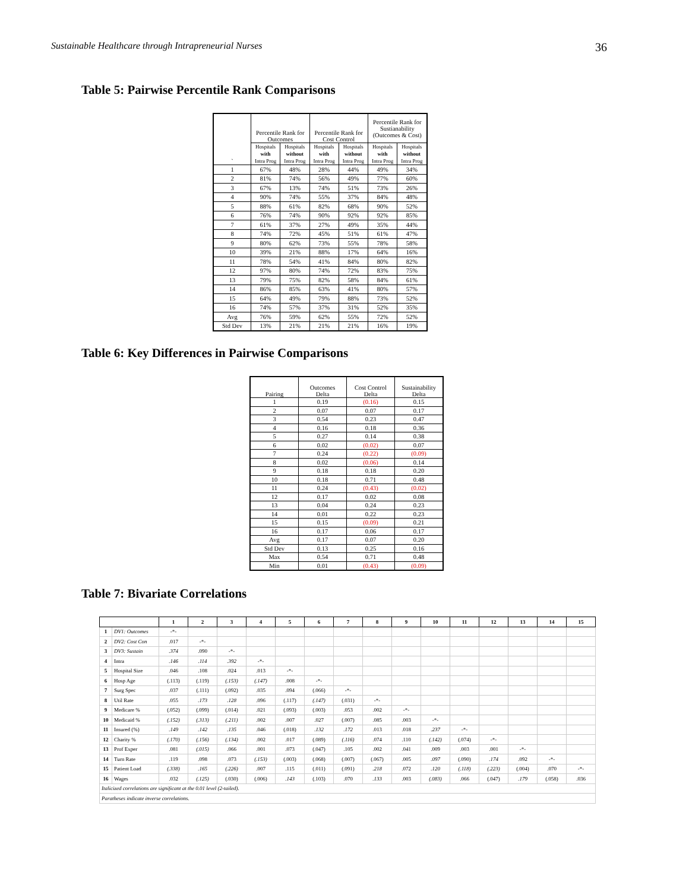Sustainable Healthcare through Intrapreneurial Nurses 36
Table 5: Pairwise Percentile Rank Comparisons
| ` | Percentile Rank for Outcomes | | Percentile Rank for Cost Control | | Percentile Rank for Sustianability (Outcomes & Cost) | |
| --- | --- | --- | --- | --- | --- | --- |
| | Hospitals with Intra Prog | Hospitals without Intra Prog | Hospitals with Intra Prog | Hospitals without Intra Prog | Hospitals with Intra Prog | Hospitals without Intra Prog |
| 1 | 67% | 48% | 28% | 44% | 49% | 34% |
| 2 | 81% | 74% | 56% | 49% | 77% | 60% |
| 3 | 67% | 13% | 74% | 51% | 73% | 26% |
| 4 | 90% | 74% | 55% | 37% | 84% | 48% |
| 5 | 88% | 61% | 82% | 68% | 90% | 52% |
| 6 | 76% | 74% | 90% | 92% | 92% | 85% |
| 7 | 61% | 37% | 27% | 49% | 35% | 44% |
| 8 | 74% | 72% | 45% | 51% | 61% | 47% |
| 9 | 80% | 62% | 73% | 55% | 78% | 58% |
| 10 | 39% | 21% | 88% | 17% | 64% | 16% |
| 11 | 78% | 54% | 41% | 84% | 80% | 82% |
| 12 | 97% | 80% | 74% | 72% | 83% | 75% |
| 13 | 79% | 75% | 82% | 58% | 84% | 61% |
| 14 | 86% | 85% | 63% | 41% | 80% | 57% |
| 15 | 64% | 49% | 79% | 88% | 73% | 52% |
| 16 | 74% | 57% | 37% | 31% | 52% | 35% |
| Avg | 76% | 59% | 62% | 55% | 72% | 52% |
| Std Dev | 13% | 21% | 21% | 21% | 16% | 19% |
Table 6: Key Differences in Pairwise Comparisons
| Pairing | Outcomes Delta | Cost Control Delta | Sustainability Delta |
| --- | --- | --- | --- |
| 1 | 0.19 | (0.16) | 0.15 |
| 2 | 0.07 | 0.07 | 0.17 |
| 3 | 0.54 | 0.23 | 0.47 |
| 4 | 0.16 | 0.18 | 0.36 |
| 5 | 0.27 | 0.14 | 0.38 |
| 6 | 0.02 | (0.02) | 0.07 |
| 7 | 0.24 | (0.22) | (0.09) |
| 8 | 0.02 | (0.06) | 0.14 |
| 9 | 0.18 | 0.18 | 0.20 |
| 10 | 0.18 | 0.71 | 0.48 |
| 11 | 0.24 | (0.43) | (0.02) |
| 12 | 0.17 | 0.02 | 0.08 |
| 13 | 0.04 | 0.24 | 0.23 |
| 14 | 0.01 | 0.22 | 0.23 |
| 15 | 0.15 | (0.09) | 0.21 |
| 16 | 0.17 | 0.06 | 0.17 |
| Avg | 0.17 | 0.07 | 0.20 |
| Std Dev | 0.13 | 0.25 | 0.16 |
| Max | 0.54 | 0.71 | 0.48 |
| Min | 0.01 | (0.43) | (0.09) |
Table 7: Bivariate Correlations
| | | 1 | 2 | 3 | 4 | 5 | 6 | 7 | 8 | 9 | 10 | 11 | 12 | 13 | 14 | 15 |
| --- | --- | --- | --- | --- | --- | --- | --- | --- | --- | --- | --- | --- | --- | --- | --- | --- |
| 1 | DV1: Outcomes | -*- | | | | | | | | | | | | | | |
| 2 | DV2: Cost Con | .017 | -*- | | | | | | | | | | | | | |
| 3 | DV3: Sustain | .374 | .090 | -*- | | | | | | | | | | | | |
| 4 | Intra | .146 | .114 | .392 | -*- | | | | | | | | | | | |
| 5 | Hospital Size | .046 | .108 | .024 | .013 | -*- | | | | | | | | | | |
| 6 | Hosp Age | (.113) | (.119) | (.153) | (.147) | .008 | -*- | | | | | | | | | |
| 7 | Surg Spec | .037 | (.111) | (.092) | .035 | .094 | (.066) | -*- | | | | | | | | |
| 8 | Util Rate | .055 | .173 | .128 | .096 | (.117) | (.147) | (.031) | -*- | | | | | | | |
| 9 | Medicare % | (.052) | (.099) | (.014) | .021 | (.093) | (.003) | .053 | .002 | -*- | | | | | | |
| 10 | Medicaid % | (.152) | (.313) | (.211) | .002 | .007 | .027 | (.007) | .085 | .003 | -*- | | | | | |
| 11 | Insured (%) | .149 | .142 | .135 | .046 | (.018) | .132 | .172 | .013 | .018 | .237 | -*- | | | | |
| 12 | Charity % | (.170) | (.156) | (.134) | .002 | .017 | (.089) | (.116) | .074 | .110 | (.142) | (.074) | -*- | | | |
| 13 | Prof Exper | .081 | (.015) | .066 | .001 | .073 | (.047) | .105 | .002 | .041 | .009 | .003 | .001 | -*- | | |
| 14 | Turn Rate | .119 | .098 | .073 | (.153) | (.003) | (.068) | (.007) | (.067) | .005 | .097 | (.090) | .174 | .092 | -*- | |
| 15 | Patient Load | (.338) | .165 | (.226) | .007 | .115 | (.011) | (.091) | .218 | .072 | .120 | (.118) | (.223) | (.004) | .070 | -*- |
| 16 | Wages | .032 | (.125) | (.030) | (.006) | .143 | (.103) | .070 | .133 | .003 | (.083) | .066 | (.047) | .179 | (.058) | .036 |
| Italicized correlations are significant at the 0.01 level (2-tailed). | | | | | | | | | | | | | | | | |
| Paratheses indicate inverse correlations. | | | | | | | | | | | | | | | | |